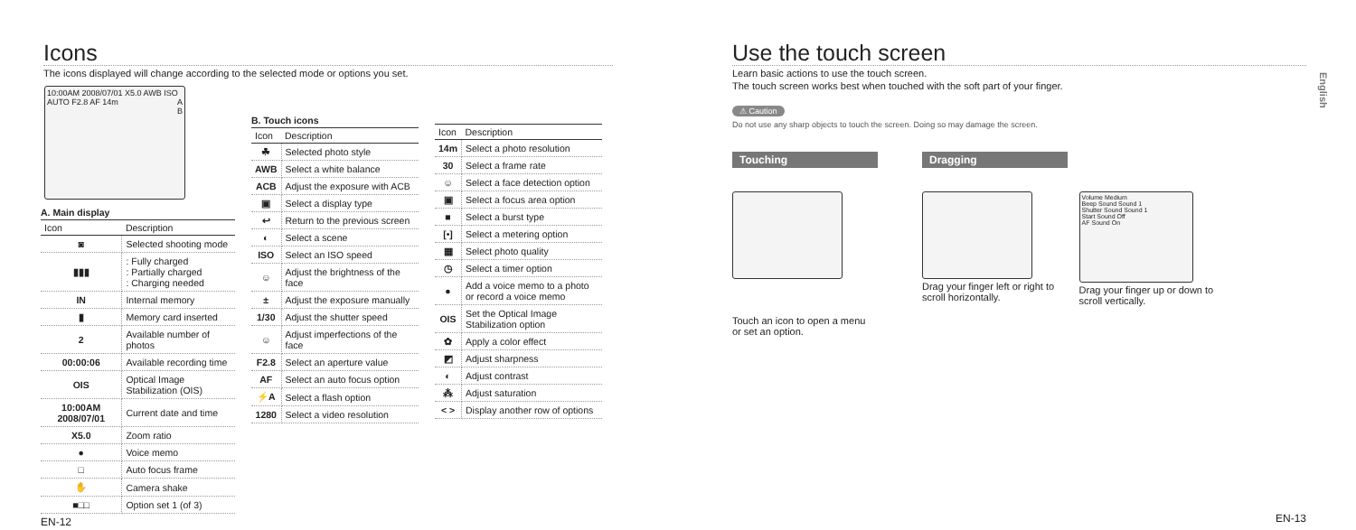Icons
The icons displayed will change according to the selected mode or options you set.
10:00AM 2008/07/01 X5.0 AWB ISO AUTO F2.8 AF 14m A
B
A. Main display
| Icon | Description |
| --- | --- |
| ◙ | Selected shooting mode |
| ▮▮▮ | : Fully charged : Partially charged : Charging needed |
| IN | Internal memory |
| ▮ | Memory card inserted |
| 2 | Available number of photos |
| 00:00:06 | Available recording time |
| OIS | Optical Image Stabilization (OIS) |
| 10:00AM 2008/07/01 | Current date and time |
| X5.0 | Zoom ratio |
| ● | Voice memo |
| □ | Auto focus frame |
| ✋ | Camera shake |
| ■□□ | Option set 1 (of 3) |
EN-12
B. Touch icons
| Icon | Description |
| --- | --- |
| ☘ | Selected photo style |
| AWB | Select a white balance |
| ACB | Adjust the exposure with ACB |
| ▣ | Select a display type |
| ↩ | Return to the previous screen |
| ◐ | Select a scene |
| ISO | Select an ISO speed |
| ☺ | Adjust the brightness of the face |
| ± | Adjust the exposure manually |
| 1/30 | Adjust the shutter speed |
| ☺ | Adjust imperfections of the face |
| F2.8 | Select an aperture value |
| AF | Select an auto focus option |
| ⚡A | Select a flash option |
| 1280 | Select a video resolution |
| Icon | Description |
| --- | --- |
| 14m | Select a photo resolution |
| 30 | Select a frame rate |
| ☺ | Select a face detection option |
| ▣ | Select a focus area option |
| ■ | Select a burst type |
| [•] | Select a metering option |
| ▦ | Select photo quality |
| ◷ | Select a timer option |
| ● | Add a voice memo to a photo or record a voice memo |
| OIS | Set the Optical Image Stabilization option |
| ✿ | Apply a color effect |
| ◩ | Adjust sharpness |
| ◐ | Adjust contrast |
| ⁂ | Adjust saturation |
| < > | Display another row of options |
Use the touch screen
Learn basic actions to use the touch screen.
The touch screen works best when touched with the soft part of your finger.
⚠ Caution
Do not use any sharp objects to touch the screen. Doing so may damage the screen.
Touching
Touch an icon to open a menu or set an option.
Dragging
Drag your finger left or right to scroll horizontally.
Volume Medium
Beep Sound Sound 1
Shutter Sound Sound 1
Start Sound Off
AF Sound On
Drag your finger up or down to scroll vertically.
English
EN-13